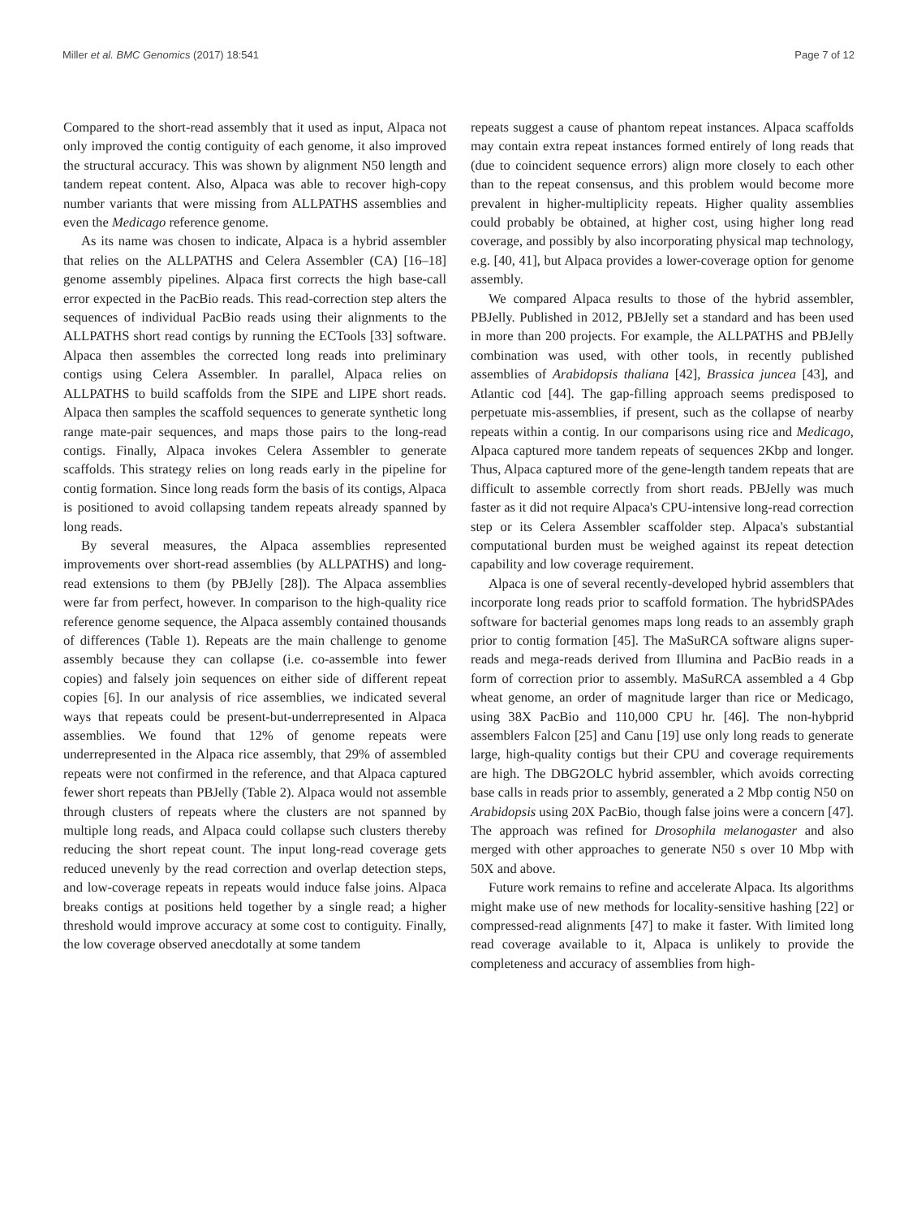Miller et al. BMC Genomics (2017) 18:541 Page 7 of 12
Compared to the short-read assembly that it used as input, Alpaca not only improved the contig contiguity of each genome, it also improved the structural accuracy. This was shown by alignment N50 length and tandem repeat content. Also, Alpaca was able to recover high-copy number variants that were missing from ALLPATHS assemblies and even the Medicago reference genome.
As its name was chosen to indicate, Alpaca is a hybrid assembler that relies on the ALLPATHS and Celera Assembler (CA) [16–18] genome assembly pipelines. Alpaca first corrects the high base-call error expected in the PacBio reads. This read-correction step alters the sequences of individual PacBio reads using their alignments to the ALLPATHS short read contigs by running the ECTools [33] software. Alpaca then assembles the corrected long reads into preliminary contigs using Celera Assembler. In parallel, Alpaca relies on ALLPATHS to build scaffolds from the SIPE and LIPE short reads. Alpaca then samples the scaffold sequences to generate synthetic long range mate-pair sequences, and maps those pairs to the long-read contigs. Finally, Alpaca invokes Celera Assembler to generate scaffolds. This strategy relies on long reads early in the pipeline for contig formation. Since long reads form the basis of its contigs, Alpaca is positioned to avoid collapsing tandem repeats already spanned by long reads.
By several measures, the Alpaca assemblies represented improvements over short-read assemblies (by ALLPATHS) and long-read extensions to them (by PBJelly [28]). The Alpaca assemblies were far from perfect, however. In comparison to the high-quality rice reference genome sequence, the Alpaca assembly contained thousands of differences (Table 1). Repeats are the main challenge to genome assembly because they can collapse (i.e. co-assemble into fewer copies) and falsely join sequences on either side of different repeat copies [6]. In our analysis of rice assemblies, we indicated several ways that repeats could be present-but-underrepresented in Alpaca assemblies. We found that 12% of genome repeats were underrepresented in the Alpaca rice assembly, that 29% of assembled repeats were not confirmed in the reference, and that Alpaca captured fewer short repeats than PBJelly (Table 2). Alpaca would not assemble through clusters of repeats where the clusters are not spanned by multiple long reads, and Alpaca could collapse such clusters thereby reducing the short repeat count. The input long-read coverage gets reduced unevenly by the read correction and overlap detection steps, and low-coverage repeats in repeats would induce false joins. Alpaca breaks contigs at positions held together by a single read; a higher threshold would improve accuracy at some cost to contiguity. Finally, the low coverage observed anecdotally at some tandem
repeats suggest a cause of phantom repeat instances. Alpaca scaffolds may contain extra repeat instances formed entirely of long reads that (due to coincident sequence errors) align more closely to each other than to the repeat consensus, and this problem would become more prevalent in higher-multiplicity repeats. Higher quality assemblies could probably be obtained, at higher cost, using higher long read coverage, and possibly by also incorporating physical map technology, e.g. [40, 41], but Alpaca provides a lower-coverage option for genome assembly.
We compared Alpaca results to those of the hybrid assembler, PBJelly. Published in 2012, PBJelly set a standard and has been used in more than 200 projects. For example, the ALLPATHS and PBJelly combination was used, with other tools, in recently published assemblies of Arabidopsis thaliana [42], Brassica juncea [43], and Atlantic cod [44]. The gap-filling approach seems predisposed to perpetuate mis-assemblies, if present, such as the collapse of nearby repeats within a contig. In our comparisons using rice and Medicago, Alpaca captured more tandem repeats of sequences 2Kbp and longer. Thus, Alpaca captured more of the gene-length tandem repeats that are difficult to assemble correctly from short reads. PBJelly was much faster as it did not require Alpaca's CPU-intensive long-read correction step or its Celera Assembler scaffolder step. Alpaca's substantial computational burden must be weighed against its repeat detection capability and low coverage requirement.
Alpaca is one of several recently-developed hybrid assemblers that incorporate long reads prior to scaffold formation. The hybridSPAdes software for bacterial genomes maps long reads to an assembly graph prior to contig formation [45]. The MaSuRCA software aligns super-reads and mega-reads derived from Illumina and PacBio reads in a form of correction prior to assembly. MaSuRCA assembled a 4 Gbp wheat genome, an order of magnitude larger than rice or Medicago, using 38X PacBio and 110,000 CPU hr. [46]. The non-hybprid assemblers Falcon [25] and Canu [19] use only long reads to generate large, high-quality contigs but their CPU and coverage requirements are high. The DBG2OLC hybrid assembler, which avoids correcting base calls in reads prior to assembly, generated a 2 Mbp contig N50 on Arabidopsis using 20X PacBio, though false joins were a concern [47]. The approach was refined for Drosophila melanogaster and also merged with other approaches to generate N50 s over 10 Mbp with 50X and above.
Future work remains to refine and accelerate Alpaca. Its algorithms might make use of new methods for locality-sensitive hashing [22] or compressed-read alignments [47] to make it faster. With limited long read coverage available to it, Alpaca is unlikely to provide the completeness and accuracy of assemblies from high-